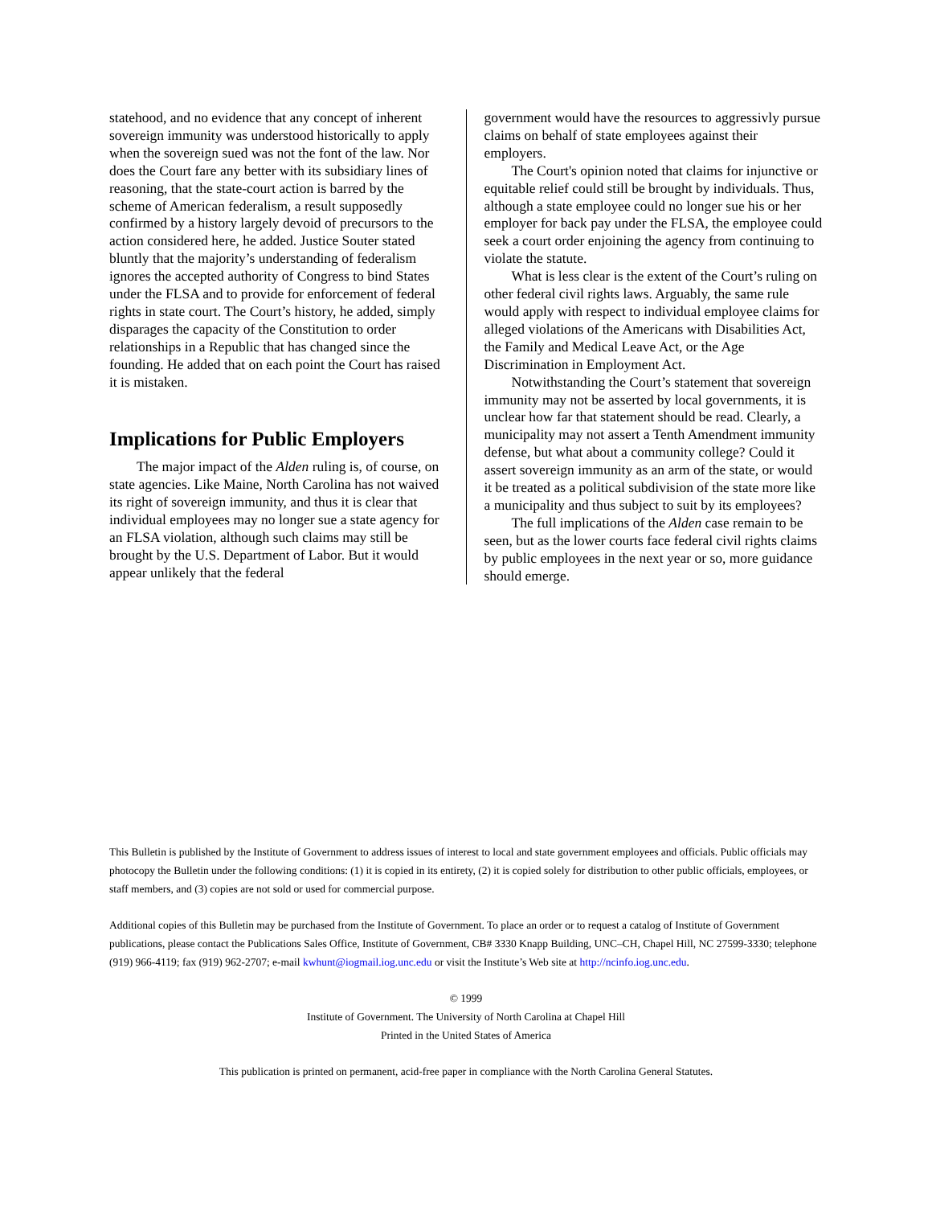statehood, and no evidence that any concept of inherent sovereign immunity was understood historically to apply when the sovereign sued was not the font of the law. Nor does the Court fare any better with its subsidiary lines of reasoning, that the state-court action is barred by the scheme of American federalism, a result supposedly confirmed by a history largely devoid of precursors to the action considered here, he added. Justice Souter stated bluntly that the majority’s understanding of federalism ignores the accepted authority of Congress to bind States under the FLSA and to provide for enforcement of federal rights in state court. The Court’s history, he added, simply disparages the capacity of the Constitution to order relationships in a Republic that has changed since the founding. He added that on each point the Court has raised it is mistaken.
Implications for Public Employers
The major impact of the Alden ruling is, of course, on state agencies. Like Maine, North Carolina has not waived its right of sovereign immunity, and thus it is clear that individual employees may no longer sue a state agency for an FLSA violation, although such claims may still be brought by the U.S. Department of Labor. But it would appear unlikely that the federal
government would have the resources to aggressivly pursue claims on behalf of state employees against their employers.
The Court's opinion noted that claims for injunctive or equitable relief could still be brought by individuals. Thus, although a state employee could no longer sue his or her employer for back pay under the FLSA, the employee could seek a court order enjoining the agency from continuing to violate the statute.
What is less clear is the extent of the Court’s ruling on other federal civil rights laws. Arguably, the same rule would apply with respect to individual employee claims for alleged violations of the Americans with Disabilities Act, the Family and Medical Leave Act, or the Age Discrimination in Employment Act.
Notwithstanding the Court’s statement that sovereign immunity may not be asserted by local governments, it is unclear how far that statement should be read. Clearly, a municipality may not assert a Tenth Amendment immunity defense, but what about a community college? Could it assert sovereign immunity as an arm of the state, or would it be treated as a political subdivision of the state more like a municipality and thus subject to suit by its employees?
The full implications of the Alden case remain to be seen, but as the lower courts face federal civil rights claims by public employees in the next year or so, more guidance should emerge.
This Bulletin is published by the Institute of Government to address issues of interest to local and state government employees and officials. Public officials may photocopy the Bulletin under the following conditions: (1) it is copied in its entirety, (2) it is copied solely for distribution to other public officials, employees, or staff members, and (3) copies are not sold or used for commercial purpose.
Additional copies of this Bulletin may be purchased from the Institute of Government. To place an order or to request a catalog of Institute of Government publications, please contact the Publications Sales Office, Institute of Government, CB# 3330 Knapp Building, UNC–CH, Chapel Hill, NC 27599-3330; telephone (919) 966-4119; fax (919) 962-2707; e-mail kwhunt@iogmail.iog.unc.edu or visit the Institute’s Web site at http://ncinfo.iog.unc.edu.
© 1999
Institute of Government. The University of North Carolina at Chapel Hill
Printed in the United States of America
This publication is printed on permanent, acid-free paper in compliance with the North Carolina General Statutes.